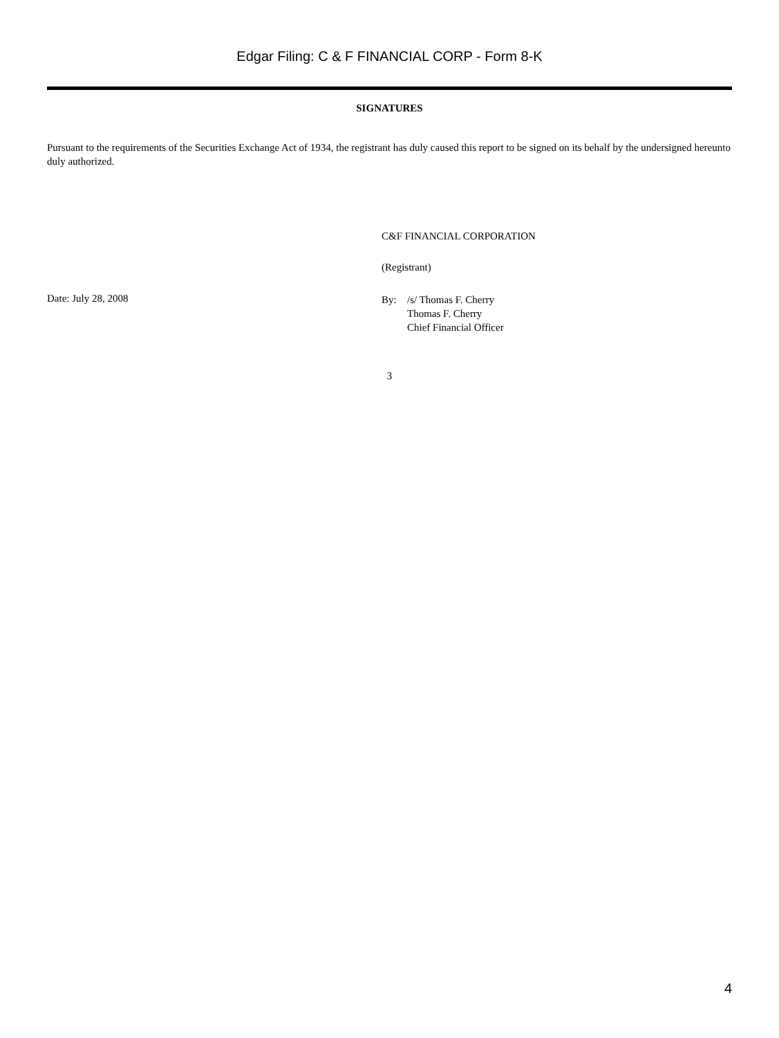Edgar Filing: C & F FINANCIAL CORP - Form 8-K
SIGNATURES
Pursuant to the requirements of the Securities Exchange Act of 1934, the registrant has duly caused this report to be signed on its behalf by the undersigned hereunto duly authorized.
C&F FINANCIAL CORPORATION
(Registrant)
Date: July 28, 2008
By: /s/ Thomas F. Cherry
Thomas F. Cherry
Chief Financial Officer
3
4